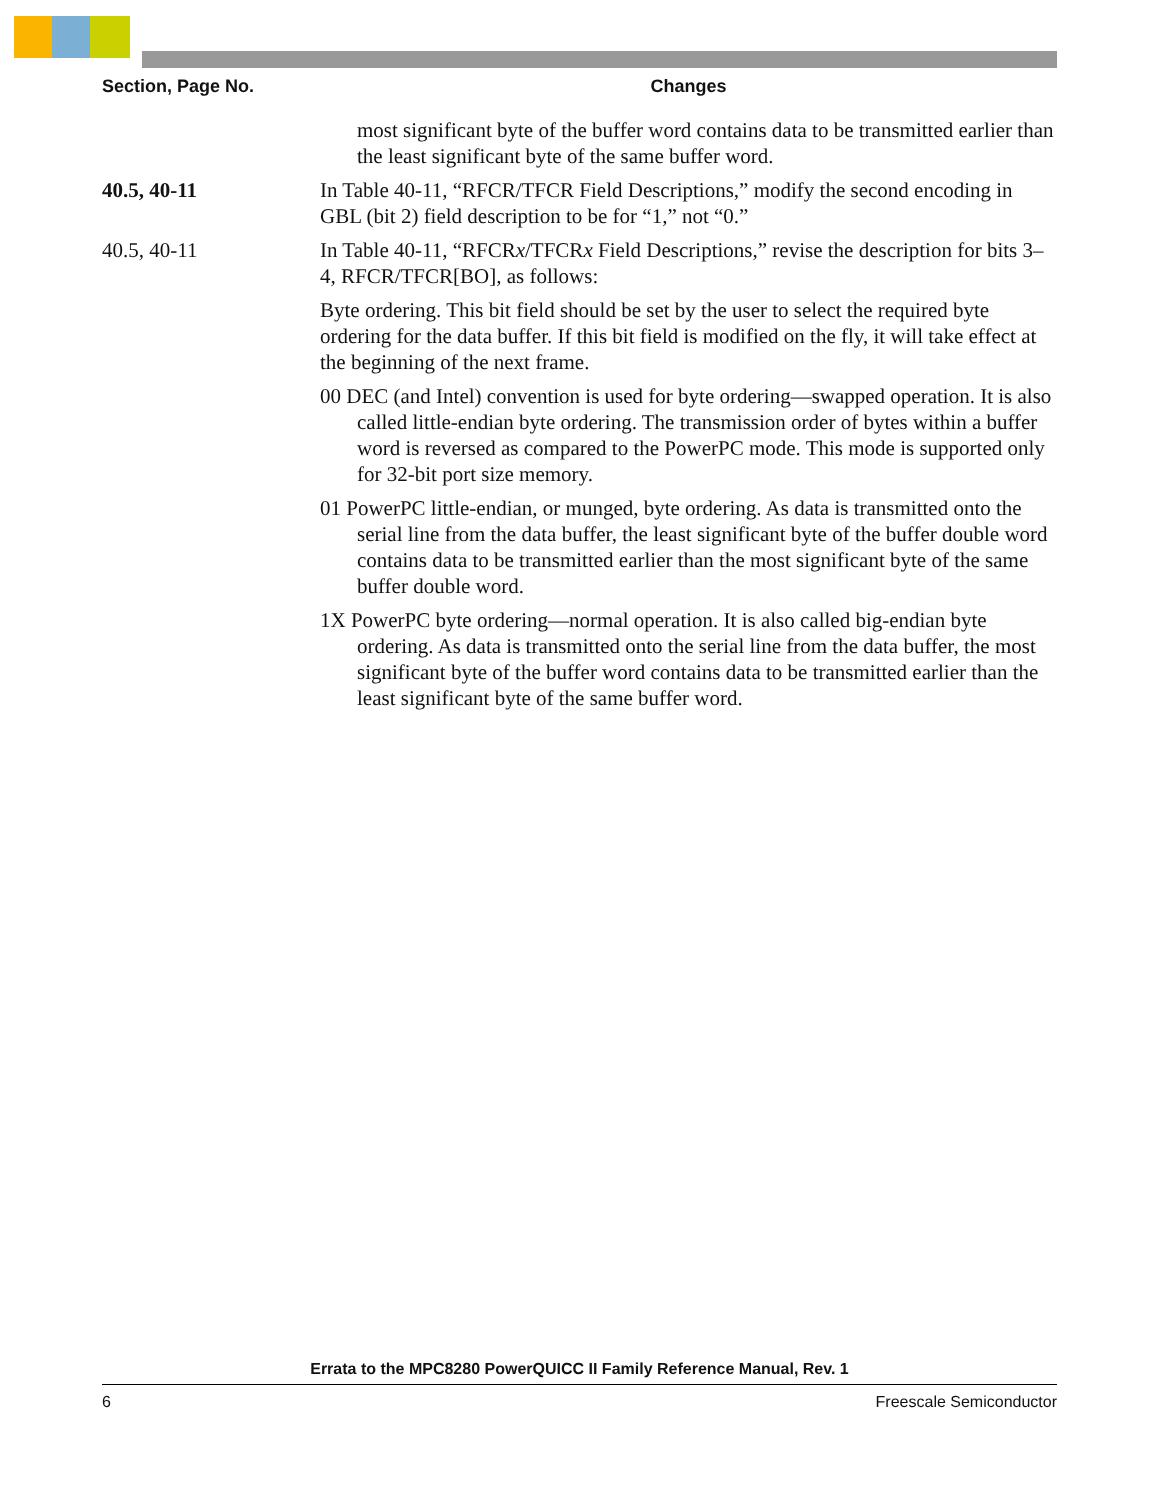| Section, Page No. | Changes |
| --- | --- |
| | most significant byte of the buffer word contains data to be transmitted earlier than the least significant byte of the same buffer word. |
| 40.5, 40-11 | In Table 40-11, “RFCR/TFCR Field Descriptions,” modify the second encoding in GBL (bit 2) field description to be for “1,” not “0.” |
| 40.5, 40-11 | In Table 40-11, “RFCR x /TFCR x Field Descriptions,” revise the description for bits 3–4, RFCR/TFCR[BO], as follows: Byte ordering. This bit field should be set by the user to select the required byte ordering for the data buffer. If this bit field is modified on the fly, it will take effect at the beginning of the next frame. 00 DEC (and Intel) convention is used for byte ordering—swapped operation. It is also called little-endian byte ordering. The transmission order of bytes within a buffer word is reversed as compared to the PowerPC mode. This mode is supported only for 32-bit port size memory. 01 PowerPC little-endian, or munged, byte ordering. As data is transmitted onto the serial line from the data buffer, the least significant byte of the buffer double word contains data to be transmitted earlier than the most significant byte of the same buffer double word. 1X PowerPC byte ordering—normal operation. It is also called big-endian byte ordering. As data is transmitted onto the serial line from the data buffer, the most significant byte of the buffer word contains data to be transmitted earlier than the least significant byte of the same buffer word. |
Errata to the MPC8280 PowerQUICC II Family Reference Manual, Rev. 1
6 Freescale Semiconductor